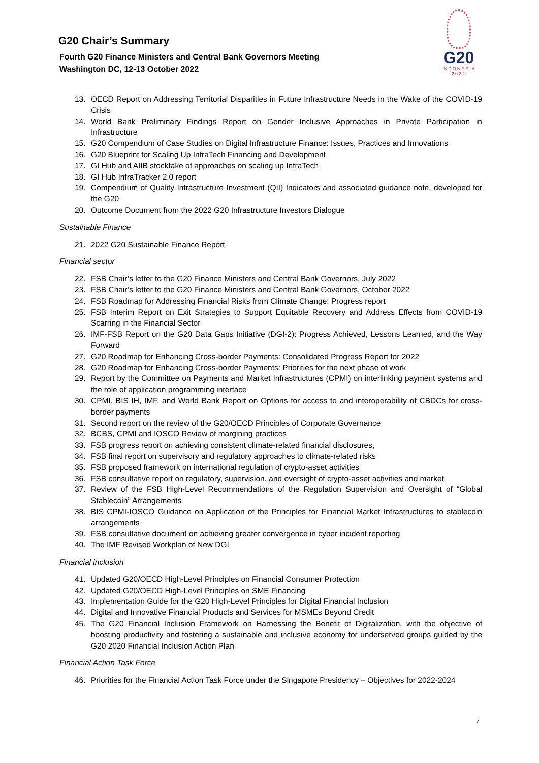G20
INDONESIA
2022
G20 Chair’s Summary
Fourth G20 Finance Ministers and Central Bank Governors Meeting
Washington DC, 12-13 October 2022
13. OECD Report on Addressing Territorial Disparities in Future Infrastructure Needs in the Wake of the COVID-19 Crisis
14. World Bank Preliminary Findings Report on Gender Inclusive Approaches in Private Participation in Infrastructure
15. G20 Compendium of Case Studies on Digital Infrastructure Finance: Issues, Practices and Innovations
16. G20 Blueprint for Scaling Up InfraTech Financing and Development
17. GI Hub and AIIB stocktake of approaches on scaling up InfraTech
18. GI Hub InfraTracker 2.0 report
19. Compendium of Quality Infrastructure Investment (QII) Indicators and associated guidance note, developed for the G20
20. Outcome Document from the 2022 G20 Infrastructure Investors Dialogue
Sustainable Finance
21. 2022 G20 Sustainable Finance Report
Financial sector
22. FSB Chair’s letter to the G20 Finance Ministers and Central Bank Governors, July 2022
23. FSB Chair’s letter to the G20 Finance Ministers and Central Bank Governors, October 2022
24. FSB Roadmap for Addressing Financial Risks from Climate Change: Progress report
25. FSB Interim Report on Exit Strategies to Support Equitable Recovery and Address Effects from COVID-19 Scarring in the Financial Sector
26. IMF-FSB Report on the G20 Data Gaps Initiative (DGI-2): Progress Achieved, Lessons Learned, and the Way Forward
27. G20 Roadmap for Enhancing Cross-border Payments: Consolidated Progress Report for 2022
28. G20 Roadmap for Enhancing Cross-border Payments: Priorities for the next phase of work
29. Report by the Committee on Payments and Market Infrastructures (CPMI) on interlinking payment systems and the role of application programming interface
30. CPMI, BIS IH, IMF, and World Bank Report on Options for access to and interoperability of CBDCs for cross-border payments
31. Second report on the review of the G20/OECD Principles of Corporate Governance
32. BCBS, CPMI and IOSCO Review of margining practices
33. FSB progress report on achieving consistent climate-related financial disclosures,
34. FSB final report on supervisory and regulatory approaches to climate-related risks
35. FSB proposed framework on international regulation of crypto-asset activities
36. FSB consultative report on regulatory, supervision, and oversight of crypto-asset activities and market
37. Review of the FSB High-Level Recommendations of the Regulation Supervision and Oversight of “Global Stablecoin” Arrangements
38. BIS CPMI-IOSCO Guidance on Application of the Principles for Financial Market Infrastructures to stablecoin arrangements
39. FSB consultative document on achieving greater convergence in cyber incident reporting
40. The IMF Revised Workplan of New DGI
Financial inclusion
41. Updated G20/OECD High-Level Principles on Financial Consumer Protection
42. Updated G20/OECD High-Level Principles on SME Financing
43. Implementation Guide for the G20 High-Level Principles for Digital Financial Inclusion
44. Digital and Innovative Financial Products and Services for MSMEs Beyond Credit
45. The G20 Financial Inclusion Framework on Harnessing the Benefit of Digitalization, with the objective of boosting productivity and fostering a sustainable and inclusive economy for underserved groups guided by the G20 2020 Financial Inclusion Action Plan
Financial Action Task Force
46. Priorities for the Financial Action Task Force under the Singapore Presidency – Objectives for 2022-2024
7